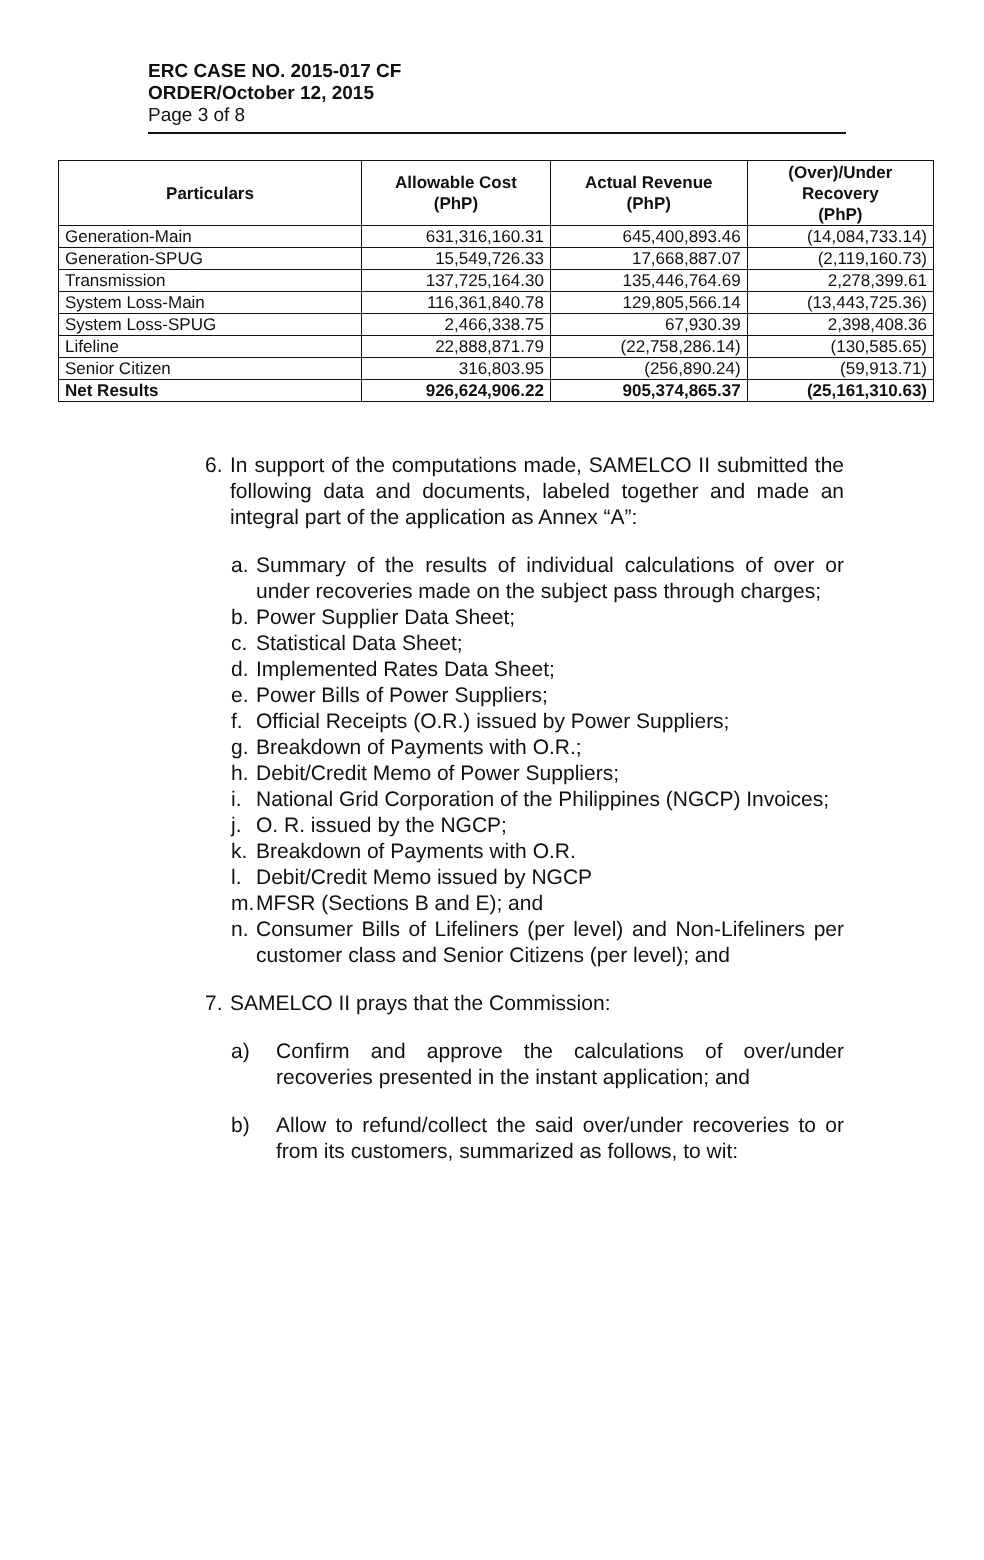ERC CASE NO. 2015-017 CF
ORDER/October 12, 2015
Page 3 of 8
| Particulars | Allowable Cost (PhP) | Actual Revenue (PhP) | (Over)/Under Recovery (PhP) |
| --- | --- | --- | --- |
| Generation-Main | 631,316,160.31 | 645,400,893.46 | (14,084,733.14) |
| Generation-SPUG | 15,549,726.33 | 17,668,887.07 | (2,119,160.73) |
| Transmission | 137,725,164.30 | 135,446,764.69 | 2,278,399.61 |
| System Loss-Main | 116,361,840.78 | 129,805,566.14 | (13,443,725.36) |
| System Loss-SPUG | 2,466,338.75 | 67,930.39 | 2,398,408.36 |
| Lifeline | 22,888,871.79 | (22,758,286.14) | (130,585.65) |
| Senior Citizen | 316,803.95 | (256,890.24) | (59,913.71) |
| Net Results | 926,624,906.22 | 905,374,865.37 | (25,161,310.63) |
6.
In support of the computations made, SAMELCO II submitted the following data and documents, labeled together and made an integral part of the application as Annex “A”:
a.
Summary of the results of individual calculations of over or under recoveries made on the subject pass through charges;
b.
Power Supplier Data Sheet;
c.
Statistical Data Sheet;
d.
Implemented Rates Data Sheet;
e.
Power Bills of Power Suppliers;
f.
Official Receipts (O.R.) issued by Power Suppliers;
g.
Breakdown of Payments with O.R.;
h.
Debit/Credit Memo of Power Suppliers;
i.
National Grid Corporation of the Philippines (NGCP) Invoices;
j.
O. R. issued by the NGCP;
k.
Breakdown of Payments with O.R.
l.
Debit/Credit Memo issued by NGCP
m.
MFSR (Sections B and E); and
n.
Consumer Bills of Lifeliners (per level) and Non-Lifeliners per customer class and Senior Citizens (per level); and
7.
SAMELCO II prays that the Commission:
a) Confirm and approve the calculations of over/under recoveries presented in the instant application; and
b) Allow to refund/collect the said over/under recoveries to or from its customers, summarized as follows, to wit: